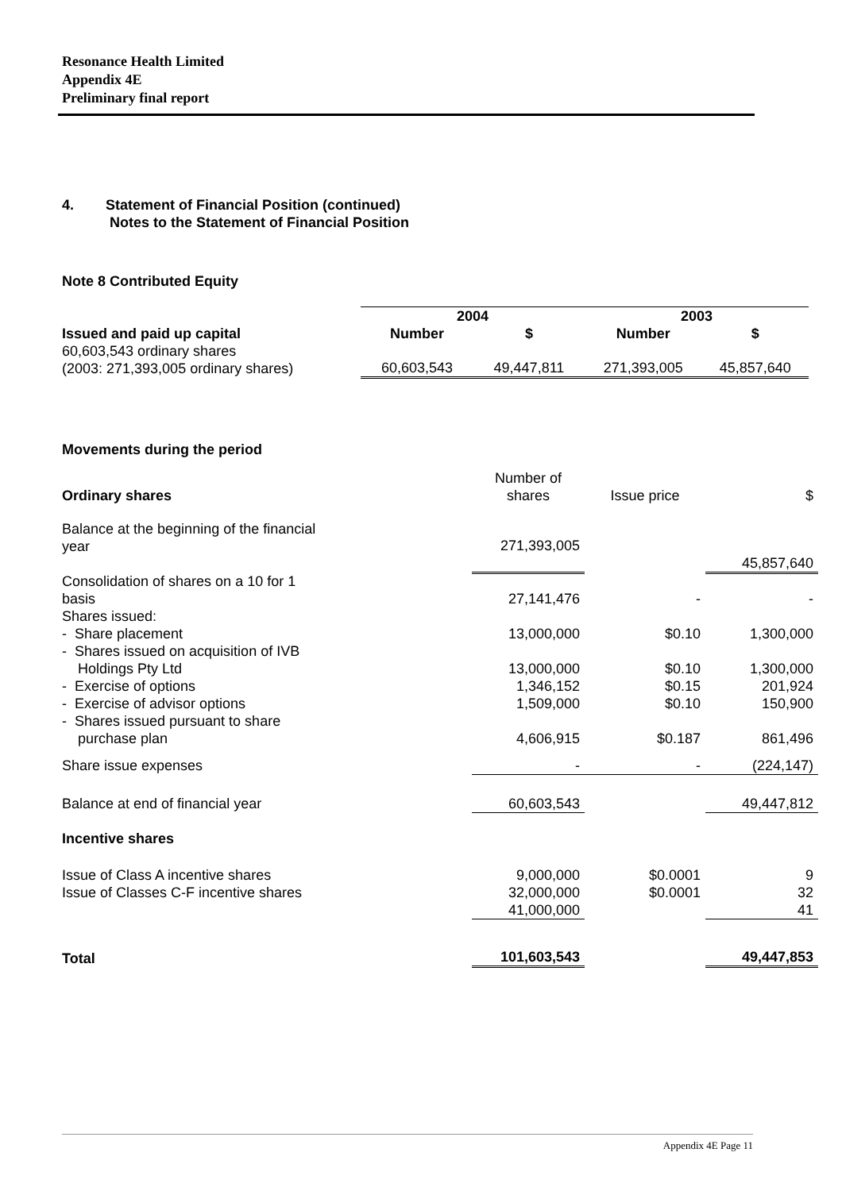Resonance Health Limited
Appendix 4E
Preliminary final report
4. Statement of Financial Position (continued)
Notes to the Statement of Financial Position
Note 8 Contributed Equity
| | 2004 | | 2003 | |
| Issued and paid up capital | Number | $ | Number | $ |
| 60,603,543 ordinary shares (2003: 271,393,005 ordinary shares) | 60,603,543 | 49,447,811 | 271,393,005 | 45,857,640 |
| Movements during the period | | | |
| Ordinary shares | Number of shares | Issue price | $ |
| Balance at the beginning of the financial year | 271,393,005 | | 45,857,640 |
| Consolidation of shares on a 10 for 1 basis | 27,141,476 | - | - |
| Shares issued: - Share placement | 13,000,000 | $0.10 | 1,300,000 |
| - Shares issued on acquisition of IVB Holdings Pty Ltd | 13,000,000 | $0.10 | 1,300,000 |
| - Exercise of options | 1,346,152 | $0.15 | 201,924 |
| - Exercise of advisor options | 1,509,000 | $0.10 | 150,900 |
| - Shares issued pursuant to share purchase plan | 4,606,915 | $0.187 | 861,496 |
| Share issue expenses | - | - | (224,147) |
| Balance at end of financial year | 60,603,543 | | 49,447,812 |
| Incentive shares | | | |
| Issue of Class A incentive shares | 9,000,000 | $0.0001 | 9 |
| Issue of Classes C-F incentive shares | 32,000,000 | $0.0001 | 32 |
| | 41,000,000 | | 41 |
| Total | 101,603,543 | | 49,447,853 |
Appendix 4E Page 11